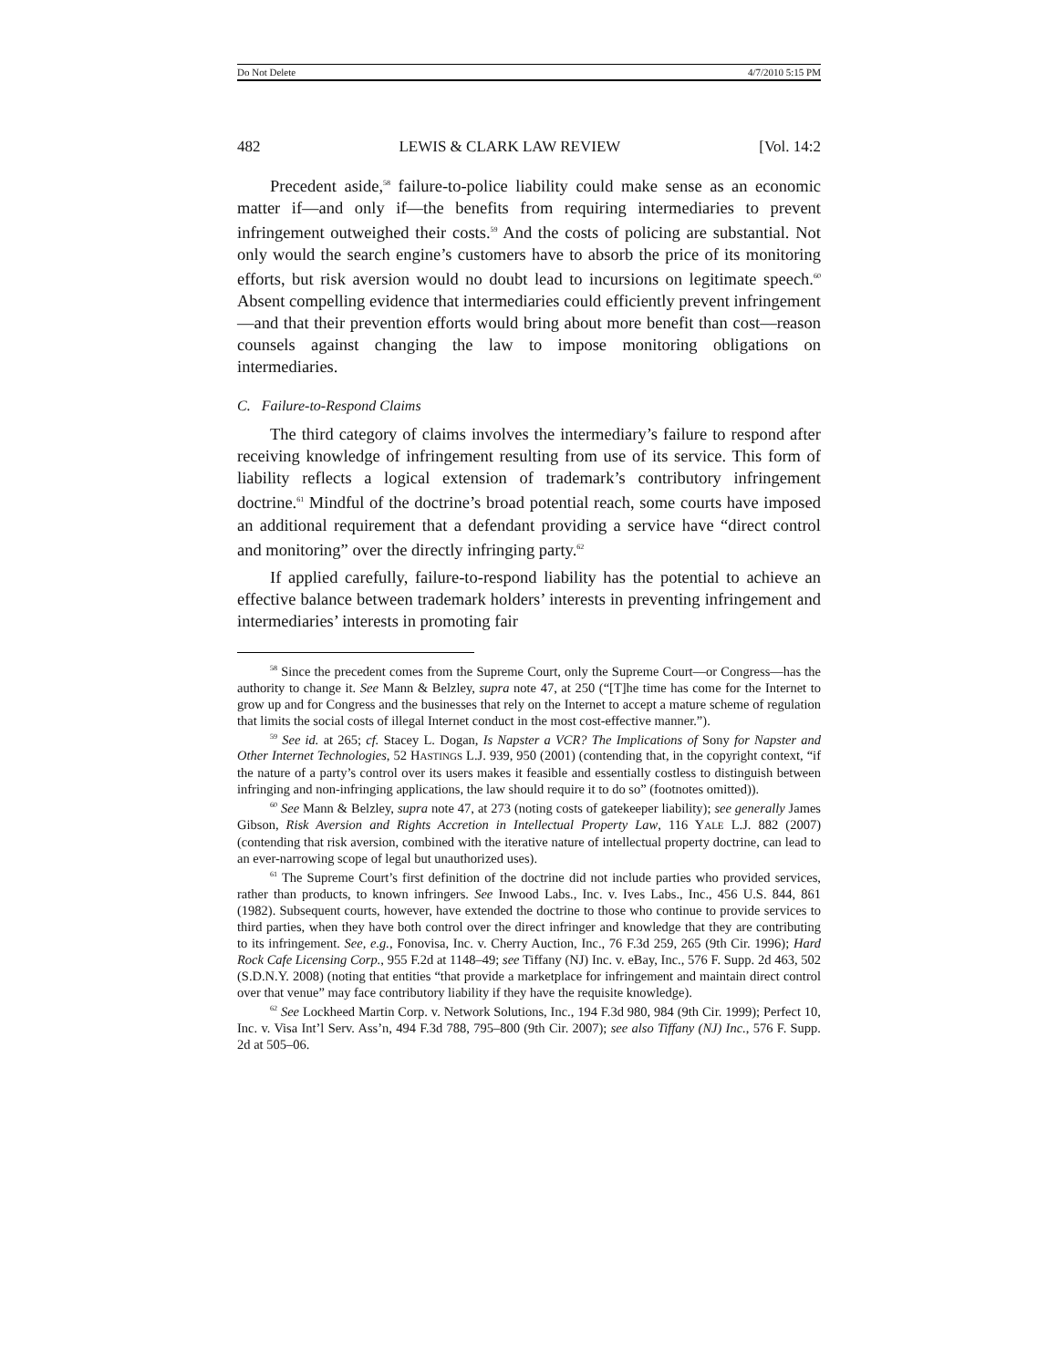Do Not Delete 4/7/2010 5:15 PM
482 LEWIS & CLARK LAW REVIEW [Vol. 14:2
Precedent aside,<sup>58</sup> failure-to-police liability could make sense as an economic matter if—and only if—the benefits from requiring intermediaries to prevent infringement outweighed their costs.<sup>59</sup> And the costs of policing are substantial. Not only would the search engine’s customers have to absorb the price of its monitoring efforts, but risk aversion would no doubt lead to incursions on legitimate speech.<sup>60</sup> Absent compelling evidence that intermediaries could efficiently prevent infringement—and that their prevention efforts would bring about more benefit than cost—reason counsels against changing the law to impose monitoring obligations on intermediaries.
C. Failure-to-Respond Claims
The third category of claims involves the intermediary’s failure to respond after receiving knowledge of infringement resulting from use of its service. This form of liability reflects a logical extension of trademark’s contributory infringement doctrine.<sup>61</sup> Mindful of the doctrine’s broad potential reach, some courts have imposed an additional requirement that a defendant providing a service have “direct control and monitoring” over the directly infringing party.<sup>62</sup>
If applied carefully, failure-to-respond liability has the potential to achieve an effective balance between trademark holders’ interests in preventing infringement and intermediaries’ interests in promoting fair
<sup>58</sup> Since the precedent comes from the Supreme Court, only the Supreme Court—or Congress—has the authority to change it. See Mann & Belzley, supra note 47, at 250 (“[T]he time has come for the Internet to grow up and for Congress and the businesses that rely on the Internet to accept a mature scheme of regulation that limits the social costs of illegal Internet conduct in the most cost-effective manner.”).
<sup>59</sup> See id. at 265; cf. Stacey L. Dogan, Is Napster a VCR? The Implications of Sony for Napster and Other Internet Technologies, 52 HASTINGS L.J. 939, 950 (2001) (contending that, in the copyright context, “if the nature of a party’s control over its users makes it feasible and essentially costless to distinguish between infringing and non-infringing applications, the law should require it to do so” (footnotes omitted)).
<sup>60</sup> See Mann & Belzley, supra note 47, at 273 (noting costs of gatekeeper liability); see generally James Gibson, Risk Aversion and Rights Accretion in Intellectual Property Law, 116 YALE L.J. 882 (2007) (contending that risk aversion, combined with the iterative nature of intellectual property doctrine, can lead to an ever-narrowing scope of legal but unauthorized uses).
<sup>61</sup> The Supreme Court’s first definition of the doctrine did not include parties who provided services, rather than products, to known infringers. See Inwood Labs., Inc. v. Ives Labs., Inc., 456 U.S. 844, 861 (1982). Subsequent courts, however, have extended the doctrine to those who continue to provide services to third parties, when they have both control over the direct infringer and knowledge that they are contributing to its infringement. See, e.g., Fonovisa, Inc. v. Cherry Auction, Inc., 76 F.3d 259, 265 (9th Cir. 1996); Hard Rock Cafe Licensing Corp., 955 F.2d at 1148–49; see Tiffany (NJ) Inc. v. eBay, Inc., 576 F. Supp. 2d 463, 502 (S.D.N.Y. 2008) (noting that entities “that provide a marketplace for infringement and maintain direct control over that venue” may face contributory liability if they have the requisite knowledge).
<sup>62</sup> See Lockheed Martin Corp. v. Network Solutions, Inc., 194 F.3d 980, 984 (9th Cir. 1999); Perfect 10, Inc. v. Visa Int’l Serv. Ass’n, 494 F.3d 788, 795–800 (9th Cir. 2007); see also Tiffany (NJ) Inc., 576 F. Supp. 2d at 505–06.